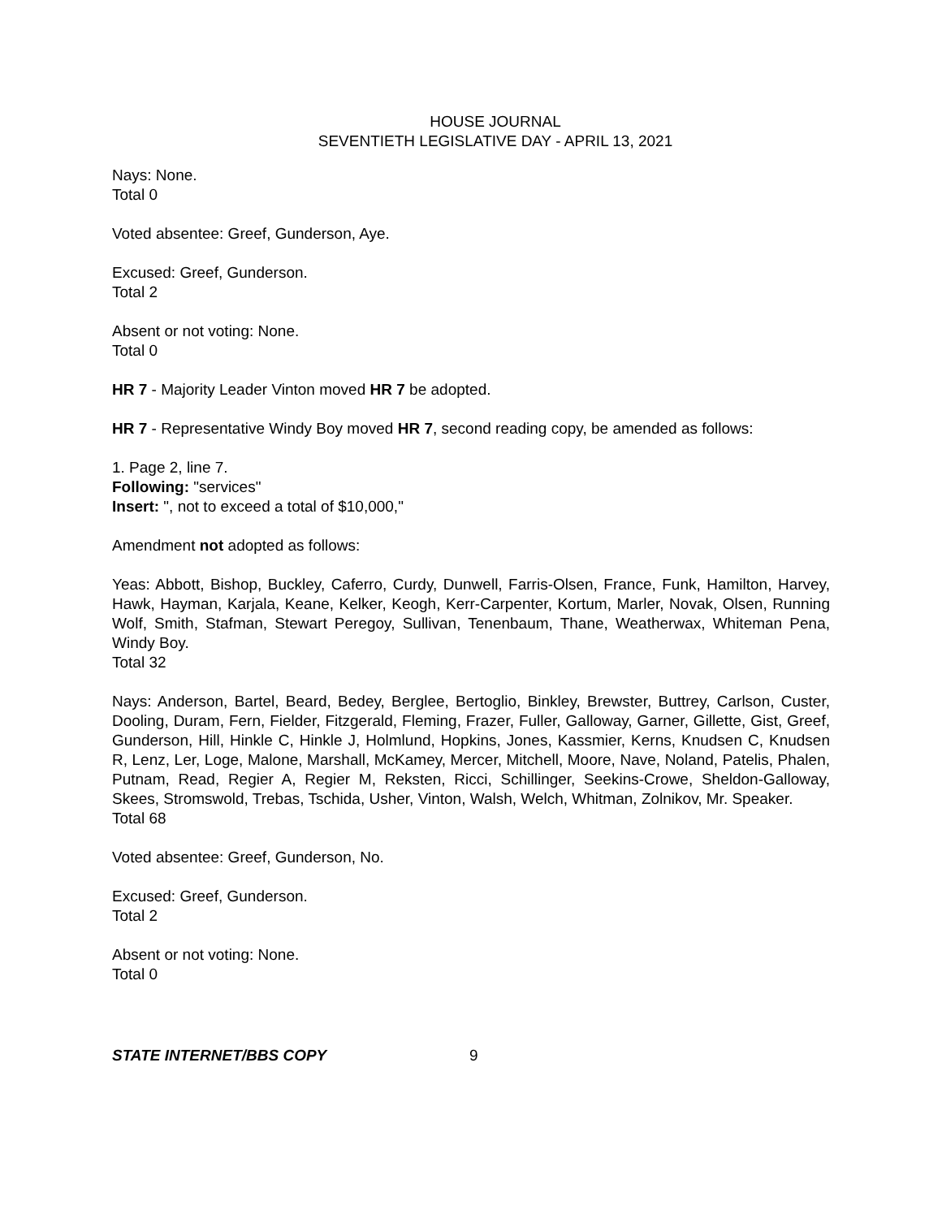HOUSE JOURNAL
SEVENTIETH LEGISLATIVE DAY - APRIL 13, 2021
Nays: None.
Total 0
Voted absentee: Greef, Gunderson, Aye.
Excused: Greef, Gunderson.
Total 2
Absent or not voting: None.
Total 0
HR 7 - Majority Leader Vinton moved HR 7 be adopted.
HR 7 - Representative Windy Boy moved HR 7, second reading copy, be amended as follows:
1. Page 2, line 7.
Following: "services"
Insert: ", not to exceed a total of $10,000,"
Amendment not adopted as follows:
Yeas: Abbott, Bishop, Buckley, Caferro, Curdy, Dunwell, Farris-Olsen, France, Funk, Hamilton, Harvey, Hawk, Hayman, Karjala, Keane, Kelker, Keogh, Kerr-Carpenter, Kortum, Marler, Novak, Olsen, Running Wolf, Smith, Stafman, Stewart Peregoy, Sullivan, Tenenbaum, Thane, Weatherwax, Whiteman Pena, Windy Boy.
Total 32
Nays: Anderson, Bartel, Beard, Bedey, Berglee, Bertoglio, Binkley, Brewster, Buttrey, Carlson, Custer, Dooling, Duram, Fern, Fielder, Fitzgerald, Fleming, Frazer, Fuller, Galloway, Garner, Gillette, Gist, Greef, Gunderson, Hill, Hinkle C, Hinkle J, Holmlund, Hopkins, Jones, Kassmier, Kerns, Knudsen C, Knudsen R, Lenz, Ler, Loge, Malone, Marshall, McKamey, Mercer, Mitchell, Moore, Nave, Noland, Patelis, Phalen, Putnam, Read, Regier A, Regier M, Reksten, Ricci, Schillinger, Seekins-Crowe, Sheldon-Galloway, Skees, Stromswold, Trebas, Tschida, Usher, Vinton, Walsh, Welch, Whitman, Zolnikov, Mr. Speaker.
Total 68
Voted absentee: Greef, Gunderson, No.
Excused: Greef, Gunderson.
Total 2
Absent or not voting: None.
Total 0
STATE INTERNET/BBS COPY 9